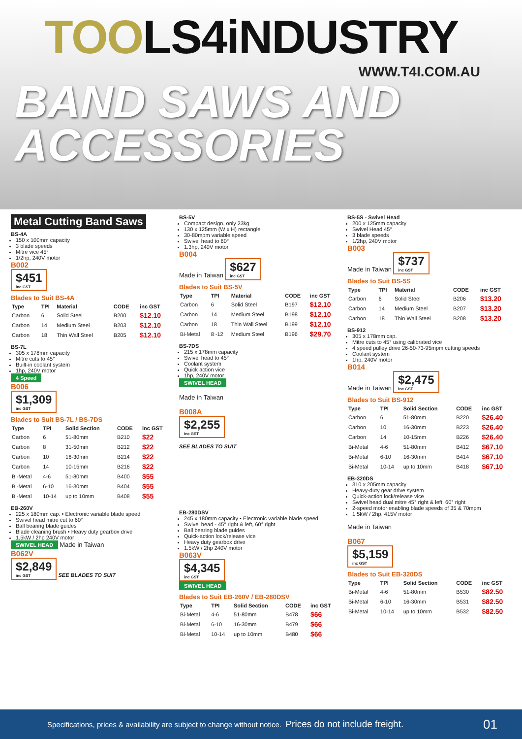TOOLS4iNDUSTRY
WWW.T4I.COM.AU
BAND SAWS AND
ACCESSORIES
Metal Cutting Band Saws
BS-4A
150 x 100mm capacity
3 blade speeds
Mitre vice 45°
1/2hp, 240V motor
B002
$451 inc GST
Blades to Suit BS-4A
| Type | TPI | Material | CODE | inc GST |
| --- | --- | --- | --- | --- |
| Carbon | 6 | Solid Steel | B200 | $12.10 |
| Carbon | 14 | Medium Steel | B203 | $12.10 |
| Carbon | 18 | Thin Wall Steel | B205 | $12.10 |
BS-7L
305 x 178mm capacity
Mitre cuts to 45°
Built-in coolant system
1hp, 240V motor
4 Speed
B006
$1,309 inc GST
Blades to Suit BS-7L / BS-7DS
| Type | TPI | Solid Section | CODE | inc GST |
| --- | --- | --- | --- | --- |
| Carbon | 6 | 51-80mm | B210 | $22 |
| Carbon | 8 | 31-50mm | B212 | $22 |
| Carbon | 10 | 16-30mm | B214 | $22 |
| Carbon | 14 | 10-15mm | B216 | $22 |
| Bi-Metal | 4-6 | 51-80mm | B400 | $55 |
| Bi-Metal | 6-10 | 16-30mm | B404 | $55 |
| Bi-Metal | 10-14 | up to 10mm | B408 | $55 |
EB-260V
225 x 180mm cap. • Electronic variable blade speed
Swivel head mitre cut to 60°
Ball bearing blade guides
Blade cleaning brush • Heavy duty gearbox drive
1.5kW / 2hp 240V motor
SWIVEL HEAD
Made in Taiwan
B062V
$2,849 inc GST
SEE BLADES TO SUIT
BS-5V
Compact design, only 23kg
130 x 125mm (W x H) rectangle
30-80mpm variable speed
Swivel head to 60°
1.3hp, 240V motor
B004
Made in Taiwan
$627 inc GST
Blades to Suit BS-5V
| Type | TPI | Material | CODE | inc GST |
| --- | --- | --- | --- | --- |
| Carbon | 6 | Solid Steel | B197 | $12.10 |
| Carbon | 14 | Medium Steel | B198 | $12.10 |
| Carbon | 18 | Thin Wall Steel | B199 | $12.10 |
| Bi-Metal | 8 -12 | Medium Steel | B196 | $29.70 |
BS-7DS
215 x 178mm capacity
Swivel head to 45°
Coolant system
Quick action vice
1hp, 240V motor
SWIVEL HEAD
Made in Taiwan
B008A
$2,255 inc GST
SEE BLADES TO SUIT
EB-280DSV
245 x 180mm capacity • Electronic variable blade speed
Swivel head - 45° right & left, 60° right
Ball bearing blade guides
Quick-action lock/release vice
Heavy duty gearbox drive
1.5kW / 2hp 240V motor
B063V
$4,345 inc GST
SWIVEL HEAD
Blades to Suit EB-260V / EB-280DSV
| Type | TPI | Solid Section | CODE | inc GST |
| --- | --- | --- | --- | --- |
| Bi-Metal | 4-6 | 51-80mm | B478 | $66 |
| Bi-Metal | 6-10 | 16-30mm | B479 | $66 |
| Bi-Metal | 10-14 | up to 10mm | B480 | $66 |
BS-5S - Swivel Head
200 x 125mm capacity
Swivel Head 45°
3 blade speeds
1/2hp, 240V motor
B003
Made in Taiwan
$737 inc GST
Blades to Suit BS-5S
| Type | TPI | Material | CODE | inc GST |
| --- | --- | --- | --- | --- |
| Carbon | 6 | Solid Steel | B206 | $13.20 |
| Carbon | 14 | Medium Steel | B207 | $13.20 |
| Carbon | 18 | Thin Wall Steel | B208 | $13.20 |
BS-912
305 x 178mm cap.
Mitre cuts to 45° using calibrated vice
4 speed pulley drive 26-50-73-95mpm cutting speeds
Coolant system
1hp, 240V motor
B014
Made in Taiwan
$2,475 inc GST
Blades to Suit BS-912
| Type | TPI | Solid Section | CODE | inc GST |
| --- | --- | --- | --- | --- |
| Carbon | 6 | 51-80mm | B220 | $26.40 |
| Carbon | 10 | 16-30mm | B223 | $26.40 |
| Carbon | 14 | 10-15mm | B226 | $26.40 |
| Bi-Metal | 4-6 | 51-80mm | B412 | $67.10 |
| Bi-Metal | 6-10 | 16-30mm | B414 | $67.10 |
| Bi-Metal | 10-14 | up to 10mm | B418 | $67.10 |
EB-320DS
310 x 205mm capacity
Heavy-duty gear drive system
Quick-action lock/release vice
Swivel head dual mitre 45° right & left, 60° right
2-speed motor enabling blade speeds of 35 & 70mpm
1.5kW / 2hp, 415V motor
Made in Taiwan
B067
$5,159 inc GST
Blades to Suit EB-320DS
| Type | TPI | Solid Section | CODE | inc GST |
| --- | --- | --- | --- | --- |
| Bi-Metal | 4-6 | 51-80mm | B530 | $82.50 |
| Bi-Metal | 6-10 | 16-30mm | B531 | $82.50 |
| Bi-Metal | 10-14 | up to 10mm | B532 | $82.50 |
Specifications, prices & availability are subject to change without notice. Prices do not include freight. 01